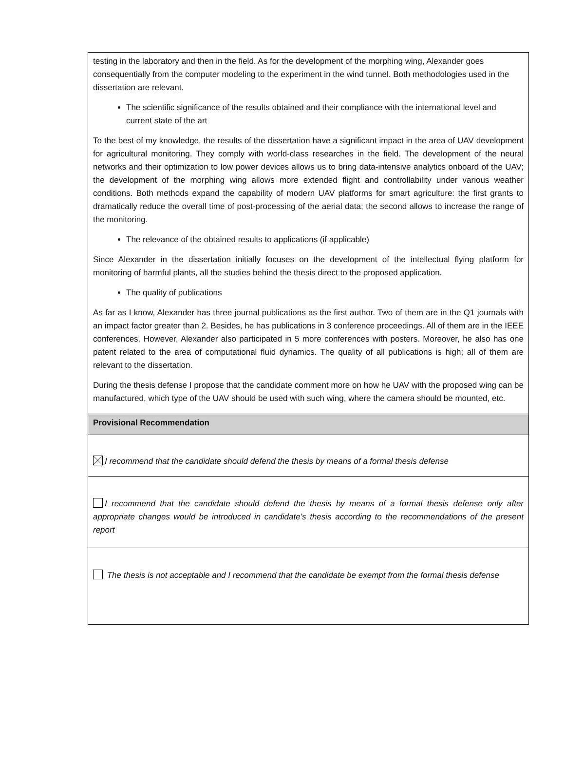| testing in the laboratory and then in the field. As for the development of the morphing wing, Alexander goes consequentially from the computer modeling to the experiment in the wind tunnel. Both methodologies used in the dissertation are relevant. The scientific significance of the results obtained and their compliance with the international level and current state of the art To the best of my knowledge, the results of the dissertation have a significant impact in the area of UAV development for agricultural monitoring. They comply with world-class researches in the field. The development of the neural networks and their optimization to low power devices allows us to bring data-intensive analytics onboard of the UAV; the development of the morphing wing allows more extended flight and controllability under various weather conditions. Both methods expand the capability of modern UAV platforms for smart agriculture: the first grants to dramatically reduce the overall time of post-processing of the aerial data; the second allows to increase the range of the monitoring. The relevance of the obtained results to applications (if applicable) Since Alexander in the dissertation initially focuses on the development of the intellectual flying platform for monitoring of harmful plants, all the studies behind the thesis direct to the proposed application. The quality of publications As far as I know, Alexander has three journal publications as the first author. Two of them are in the Q1 journals with an impact factor greater than 2. Besides, he has publications in 3 conference proceedings. All of them are in the IEEE conferences. However, Alexander also participated in 5 more conferences with posters. Moreover, he also has one patent related to the area of computational fluid dynamics. The quality of all publications is high; all of them are relevant to the dissertation. During the thesis defense I propose that the candidate comment more on how he UAV with the proposed wing can be manufactured, which type of the UAV should be used with such wing, where the camera should be mounted, etc. |
| Provisional Recommendation |
| I recommend that the candidate should defend the thesis by means of a formal thesis defense |
| I recommend that the candidate should defend the thesis by means of a formal thesis defense only after appropriate changes would be introduced in candidate’s thesis according to the recommendations of the present report |
| The thesis is not acceptable and I recommend that the candidate be exempt from the formal thesis defense |